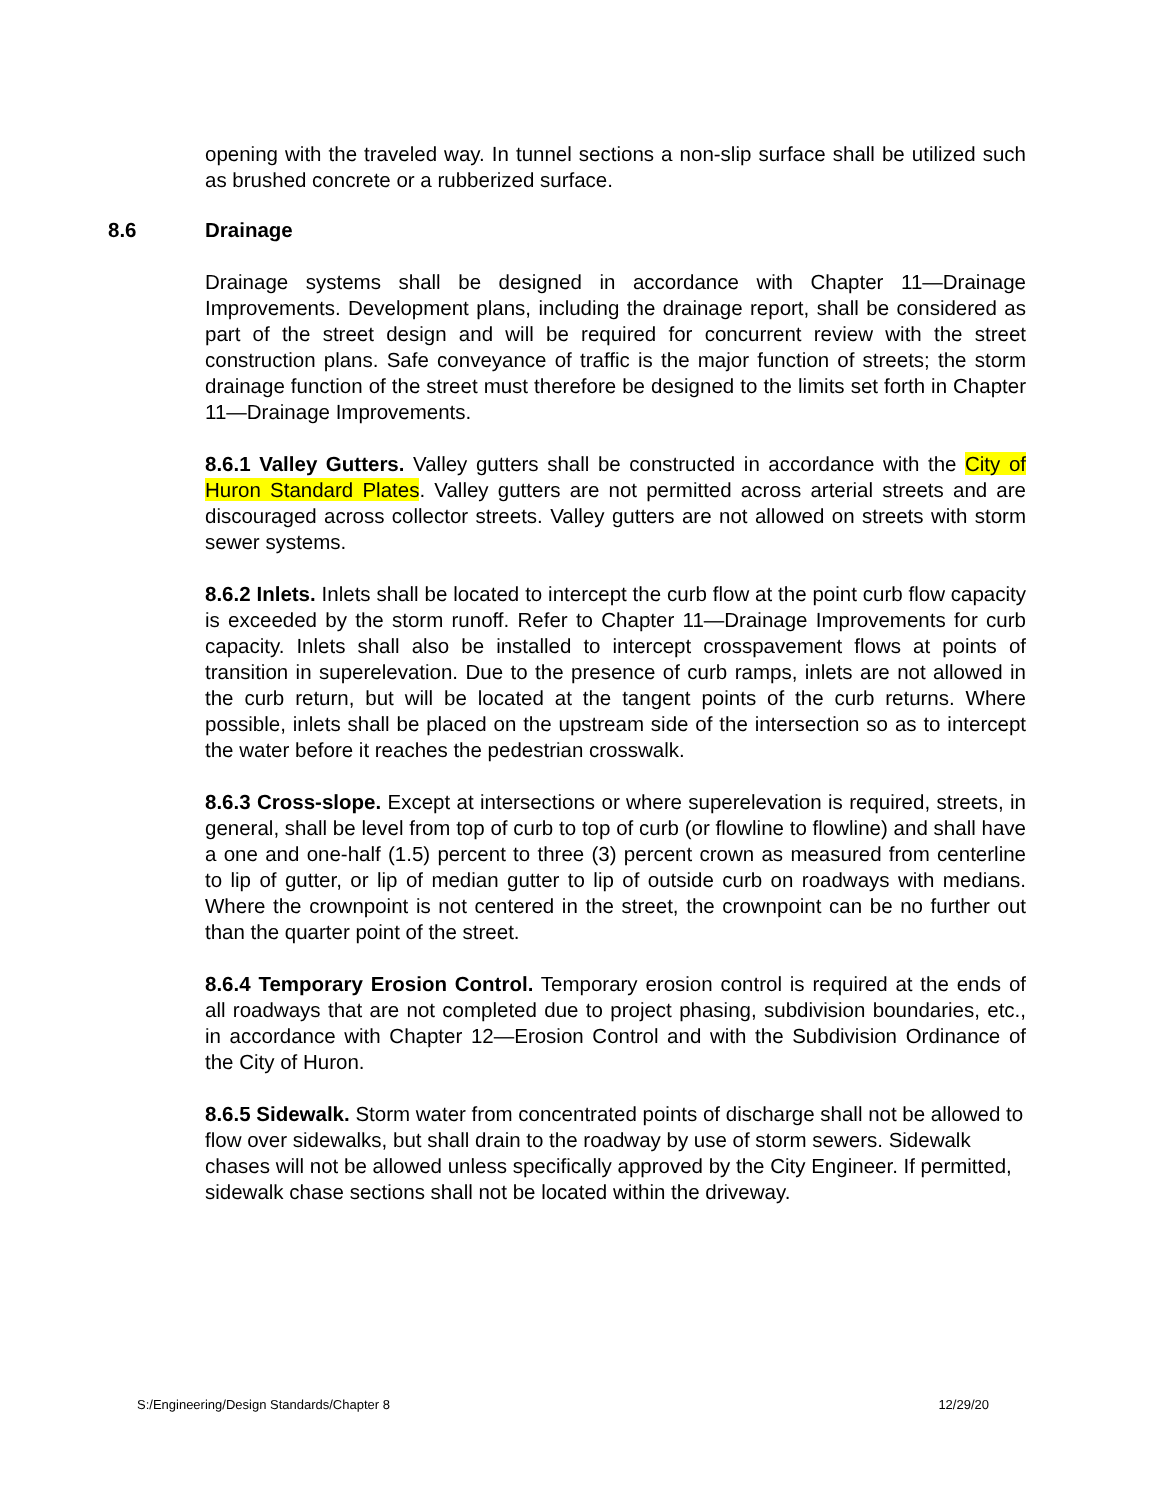opening with the traveled way. In tunnel sections a non-slip surface shall be utilized such as brushed concrete or a rubberized surface.
8.6 Drainage
Drainage systems shall be designed in accordance with Chapter 11—Drainage Improvements. Development plans, including the drainage report, shall be considered as part of the street design and will be required for concurrent review with the street construction plans. Safe conveyance of traffic is the major function of streets; the storm drainage function of the street must therefore be designed to the limits set forth in Chapter 11—Drainage Improvements.
8.6.1 Valley Gutters. Valley gutters shall be constructed in accordance with the City of Huron Standard Plates. Valley gutters are not permitted across arterial streets and are discouraged across collector streets. Valley gutters are not allowed on streets with storm sewer systems.
8.6.2 Inlets. Inlets shall be located to intercept the curb flow at the point curb flow capacity is exceeded by the storm runoff. Refer to Chapter 11—Drainage Improvements for curb capacity. Inlets shall also be installed to intercept crosspavement flows at points of transition in superelevation. Due to the presence of curb ramps, inlets are not allowed in the curb return, but will be located at the tangent points of the curb returns. Where possible, inlets shall be placed on the upstream side of the intersection so as to intercept the water before it reaches the pedestrian crosswalk.
8.6.3 Cross-slope. Except at intersections or where superelevation is required, streets, in general, shall be level from top of curb to top of curb (or flowline to flowline) and shall have a one and one-half (1.5) percent to three (3) percent crown as measured from centerline to lip of gutter, or lip of median gutter to lip of outside curb on roadways with medians. Where the crownpoint is not centered in the street, the crownpoint can be no further out than the quarter point of the street.
8.6.4 Temporary Erosion Control. Temporary erosion control is required at the ends of all roadways that are not completed due to project phasing, subdivision boundaries, etc., in accordance with Chapter 12—Erosion Control and with the Subdivision Ordinance of the City of Huron.
8.6.5 Sidewalk. Storm water from concentrated points of discharge shall not be allowed to flow over sidewalks, but shall drain to the roadway by use of storm sewers. Sidewalk chases will not be allowed unless specifically approved by the City Engineer. If permitted, sidewalk chase sections shall not be located within the driveway.
S:/Engineering/Design Standards/Chapter 8 12/29/20